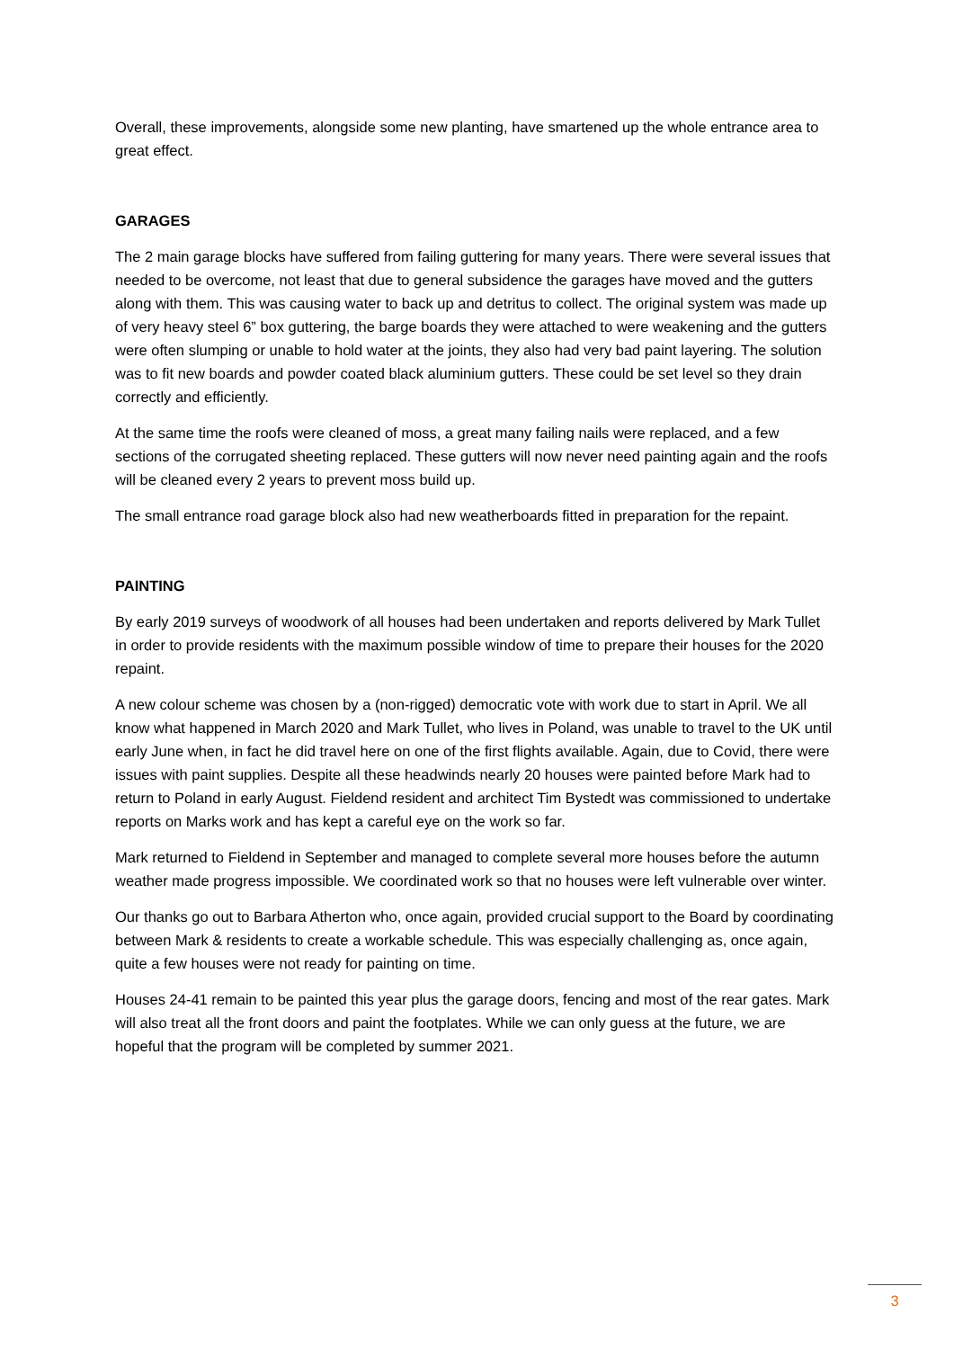Overall, these improvements, alongside some new planting, have smartened up the whole entrance area to great effect.
GARAGES
The 2 main garage blocks have suffered from failing guttering for many years. There were several issues that needed to be overcome, not least that due to general subsidence the garages have moved and the gutters along with them. This was causing water to back up and detritus to collect. The original system was made up of very heavy steel 6” box guttering, the barge boards they were attached to were weakening and the gutters were often slumping or unable to hold water at the joints, they also had very bad paint layering. The solution was to fit new boards and powder coated black aluminium gutters. These could be set level so they drain correctly and efficiently.
At the same time the roofs were cleaned of moss, a great many failing nails were replaced, and a few sections of the corrugated sheeting replaced. These gutters will now never need painting again and the roofs will be cleaned every 2 years to prevent moss build up.
The small entrance road garage block also had new weatherboards fitted in preparation for the repaint.
PAINTING
By early 2019 surveys of woodwork of all houses had been undertaken and reports delivered by Mark Tullet in order to provide residents with the maximum possible window of time to prepare their houses for the 2020 repaint.
A new colour scheme was chosen by a (non-rigged) democratic vote with work due to start in April. We all know what happened in March 2020 and Mark Tullet, who lives in Poland, was unable to travel to the UK until early June when, in fact he did travel here on one of the first flights available. Again, due to Covid, there were issues with paint supplies. Despite all these headwinds nearly 20 houses were painted before Mark had to return to Poland in early August. Fieldend resident and architect Tim Bystedt was commissioned to undertake reports on Marks work and has kept a careful eye on the work so far.
Mark returned to Fieldend in September and managed to complete several more houses before the autumn weather made progress impossible. We coordinated work so that no houses were left vulnerable over winter.
Our thanks go out to Barbara Atherton who, once again, provided crucial support to the Board by coordinating between Mark & residents to create a workable schedule. This was especially challenging as, once again, quite a few houses were not ready for painting on time.
Houses 24-41 remain to be painted this year plus the garage doors, fencing and most of the rear gates. Mark will also treat all the front doors and paint the footplates. While we can only guess at the future, we are hopeful that the program will be completed by summer 2021.
3